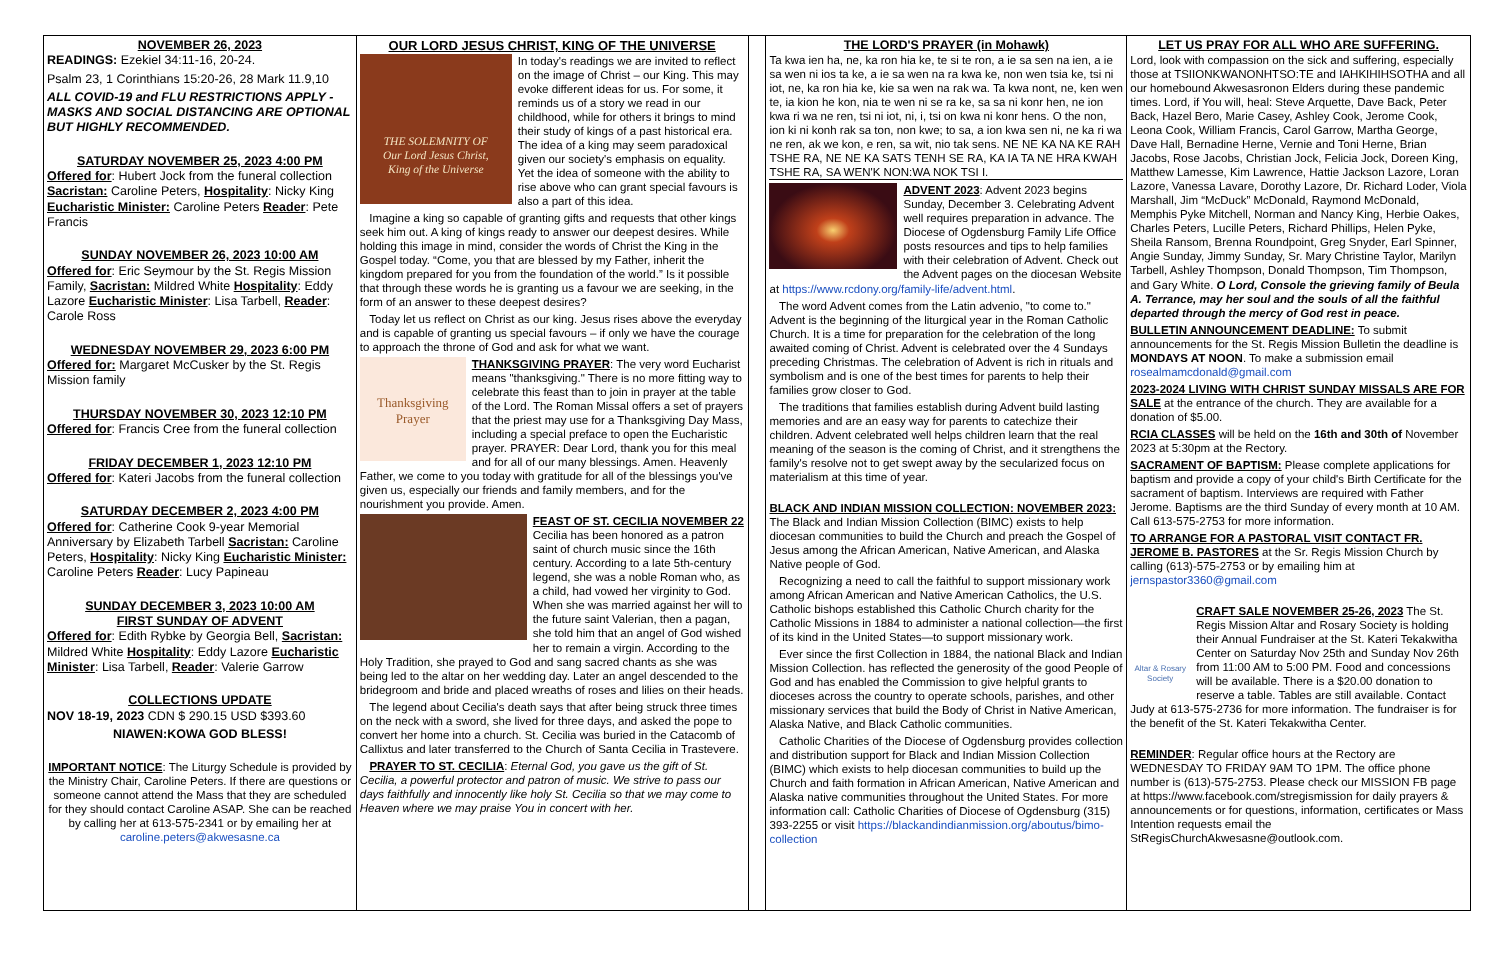NOVEMBER 26, 2023
READINGS: Ezekiel 34:11-16, 20-24.
Psalm 23, 1 Corinthians 15:20-26, 28 Mark 11.9,10
ALL COVID-19 and FLU RESTRICTIONS APPLY - MASKS AND SOCIAL DISTANCING ARE OPTIONAL BUT HIGHLY RECOMMENDED.
SATURDAY NOVEMBER 25, 2023 4:00 PM
Offered for: Hubert Jock from the funeral collection Sacristan: Caroline Peters, Hospitality: Nicky King Eucharistic Minister: Caroline Peters Reader: Pete Francis
SUNDAY NOVEMBER 26, 2023 10:00 AM
Offered for: Eric Seymour by the St. Regis Mission Family, Sacristan: Mildred White Hospitality: Eddy Lazore Eucharistic Minister: Lisa Tarbell, Reader: Carole Ross
WEDNESDAY NOVEMBER 29, 2023 6:00 PM
Offered for: Margaret McCusker by the St. Regis Mission family
THURSDAY NOVEMBER 30, 2023 12:10 PM
Offered for: Francis Cree from the funeral collection
FRIDAY DECEMBER 1, 2023 12:10 PM
Offered for: Kateri Jacobs from the funeral collection
SATURDAY DECEMBER 2, 2023 4:00 PM
Offered for: Catherine Cook 9-year Memorial Anniversary by Elizabeth Tarbell Sacristan: Caroline Peters, Hospitality: Nicky King Eucharistic Minister: Caroline Peters Reader: Lucy Papineau
SUNDAY DECEMBER 3, 2023 10:00 AM
FIRST SUNDAY OF ADVENT
Offered for: Edith Rybke by Georgia Bell, Sacristan: Mildred White Hospitality: Eddy Lazore Eucharistic Minister: Lisa Tarbell, Reader: Valerie Garrow
COLLECTIONS UPDATE
NOV 18-19, 2023 CDN $ 290.15 USD $393.60
NIAWEN:KOWA GOD BLESS!
IMPORTANT NOTICE: The Liturgy Schedule is provided by the Ministry Chair, Caroline Peters. If there are questions or someone cannot attend the Mass that they are scheduled for they should contact Caroline ASAP. She can be reached by calling her at 613-575-2341 or by emailing her at caroline.peters@akwesasne.ca
OUR LORD JESUS CHRIST, KING OF THE UNIVERSE
THE SOLEMNITY OF
Our Lord Jesus Christ,
King of the Universe
In today's readings we are invited to reflect on the image of Christ – our King. This may evoke different ideas for us. For some, it reminds us of a story we read in our childhood, while for others it brings to mind their study of kings of a past historical era. The idea of a king may seem paradoxical given our society's emphasis on equality. Yet the idea of someone with the ability to rise above who can grant special favours is also a part of this idea.
Imagine a king so capable of granting gifts and requests that other kings seek him out. A king of kings ready to answer our deepest desires. While holding this image in mind, consider the words of Christ the King in the Gospel today. “Come, you that are blessed by my Father, inherit the kingdom prepared for you from the foundation of the world.” Is it possible that through these words he is granting us a favour we are seeking, in the form of an answer to these deepest desires?
Today let us reflect on Christ as our king. Jesus rises above the everyday and is capable of granting us special favours – if only we have the courage to approach the throne of God and ask for what we want.
Thanksgiving
Prayer
THANKSGIVING PRAYER: The very word Eucharist means "thanksgiving." There is no more fitting way to celebrate this feast than to join in prayer at the table of the Lord. The Roman Missal offers a set of prayers that the priest may use for a Thanksgiving Day Mass, including a special preface to open the Eucharistic prayer. PRAYER: Dear Lord, thank you for this meal and for all of our many blessings. Amen. Heavenly Father, we come to you today with gratitude for all of the blessings you've given us, especially our friends and family members, and for the nourishment you provide. Amen.
FEAST OF ST. CECILIA NOVEMBER 22 Cecilia has been honored as a patron saint of church music since the 16th century. According to a late 5th-century legend, she was a noble Roman who, as a child, had vowed her virginity to God. When she was married against her will to the future saint Valerian, then a pagan, she told him that an angel of God wished her to remain a virgin. According to the Holy Tradition, she prayed to God and sang sacred chants as she was being led to the altar on her wedding day. Later an angel descended to the bridegroom and bride and placed wreaths of roses and lilies on their heads.
The legend about Cecilia's death says that after being struck three times on the neck with a sword, she lived for three days, and asked the pope to convert her home into a church. St. Cecilia was buried in the Catacomb of Callixtus and later transferred to the Church of Santa Cecilia in Trastevere.
PRAYER TO ST. CECILIA: Eternal God, you gave us the gift of St. Cecilia, a powerful protector and patron of music. We strive to pass our days faithfully and innocently like holy St. Cecilia so that we may come to Heaven where we may praise You in concert with her.
THE LORD'S PRAYER (in Mohawk)
Ta kwa ien ha, ne, ka ron hia ke, te si te ron, a ie sa sen na ien, a ie sa wen ni ios ta ke, a ie sa wen na ra kwa ke, non wen tsia ke, tsi ni iot, ne, ka ron hia ke, kie sa wen na rak wa. Ta kwa nont, ne, ken wen te, ia kion he kon, nia te wen ni se ra ke, sa sa ni konr hen, ne ion kwa ri wa ne ren, tsi ni iot, ni, i, tsi on kwa ni konr hens. O the non, ion ki ni konh rak sa ton, non kwe; to sa, a ion kwa sen ni, ne ka ri wa ne ren, ak we kon, e ren, sa wit, nio tak sens. NE NE KA NA KE RAH TSHE RA, NE NE KA SATS TENH SE RA, KA IA TA NE HRA KWAH TSHE RA, SA WEN'K NON:WA NOK TSI I.
ADVENT 2023: Advent 2023 begins Sunday, December 3. Celebrating Advent well requires preparation in advance. The Diocese of Ogdensburg Family Life Office posts resources and tips to help families with their celebration of Advent. Check out the Advent pages on the diocesan Website at https://www.rcdony.org/family-life/advent.html.
The word Advent comes from the Latin advenio, "to come to." Advent is the beginning of the liturgical year in the Roman Catholic Church. It is a time for preparation for the celebration of the long awaited coming of Christ. Advent is celebrated over the 4 Sundays preceding Christmas. The celebration of Advent is rich in rituals and symbolism and is one of the best times for parents to help their families grow closer to God.
The traditions that families establish during Advent build lasting memories and are an easy way for parents to catechize their children. Advent celebrated well helps children learn that the real meaning of the season is the coming of Christ, and it strengthens the family's resolve not to get swept away by the secularized focus on materialism at this time of year.
BLACK AND INDIAN MISSION COLLECTION: NOVEMBER 2023: The Black and Indian Mission Collection (BIMC) exists to help diocesan communities to build the Church and preach the Gospel of Jesus among the African American, Native American, and Alaska Native people of God.
Recognizing a need to call the faithful to support missionary work among African American and Native American Catholics, the U.S. Catholic bishops established this Catholic Church charity for the Catholic Missions in 1884 to administer a national collection—the first of its kind in the United States—to support missionary work.
Ever since the first Collection in 1884, the national Black and Indian Mission Collection. has reflected the generosity of the good People of God and has enabled the Commission to give helpful grants to dioceses across the country to operate schools, parishes, and other missionary services that build the Body of Christ in Native American, Alaska Native, and Black Catholic communities.
Catholic Charities of the Diocese of Ogdensburg provides collection and distribution support for Black and Indian Mission Collection (BIMC) which exists to help diocesan communities to build up the Church and faith formation in African American, Native American and Alaska native communities throughout the United States. For more information call: Catholic Charities of Diocese of Ogdensburg (315) 393-2255 or visit https://blackandindianmission.org/aboutus/bimo-collection
LET US PRAY FOR ALL WHO ARE SUFFERING.
Lord, look with compassion on the sick and suffering, especially those at TSIIONKWANONHTSO:TE and IAHKIHIHSOTHA and all our homebound Akwesasronon Elders during these pandemic times. Lord, if You will, heal: Steve Arquette, Dave Back, Peter Back, Hazel Bero, Marie Casey, Ashley Cook, Jerome Cook, Leona Cook, William Francis, Carol Garrow, Martha George, Dave Hall, Bernadine Herne, Vernie and Toni Herne, Brian Jacobs, Rose Jacobs, Christian Jock, Felicia Jock, Doreen King, Matthew Lamesse, Kim Lawrence, Hattie Jackson Lazore, Loran Lazore, Vanessa Lavare, Dorothy Lazore, Dr. Richard Loder, Viola Marshall, Jim “McDuck” McDonald, Raymond McDonald, Memphis Pyke Mitchell, Norman and Nancy King, Herbie Oakes, Charles Peters, Lucille Peters, Richard Phillips, Helen Pyke, Sheila Ransom, Brenna Roundpoint, Greg Snyder, Earl Spinner, Angie Sunday, Jimmy Sunday, Sr. Mary Christine Taylor, Marilyn Tarbell, Ashley Thompson, Donald Thompson, Tim Thompson, and Gary White. O Lord, Console the grieving family of Beula A. Terrance, may her soul and the souls of all the faithful departed through the mercy of God rest in peace.
BULLETIN ANNOUNCEMENT DEADLINE: To submit announcements for the St. Regis Mission Bulletin the deadline is MONDAYS AT NOON. To make a submission email rosealmamcdonald@gmail.com
2023-2024 LIVING WITH CHRIST SUNDAY MISSALS ARE FOR SALE at the entrance of the church. They are available for a donation of $5.00.
RCIA CLASSES will be held on the 16th and 30th of November 2023 at 5:30pm at the Rectory.
SACRAMENT OF BAPTISM: Please complete applications for baptism and provide a copy of your child's Birth Certificate for the sacrament of baptism. Interviews are required with Father Jerome. Baptisms are the third Sunday of every month at 10 AM. Call 613-575-2753 for more information.
TO ARRANGE FOR A PASTORAL VISIT CONTACT FR. JEROME B. PASTORES at the Sr. Regis Mission Church by calling (613)-575-2753 or by emailing him at jernspastor3360@gmail.com
Altar & Rosary Society
CRAFT SALE NOVEMBER 25-26, 2023 The St. Regis Mission Altar and Rosary Society is holding their Annual Fundraiser at the St. Kateri Tekakwitha Center on Saturday Nov 25th and Sunday Nov 26th from 11:00 AM to 5:00 PM. Food and concessions will be available. There is a $20.00 donation to reserve a table. Tables are still available. Contact Judy at 613-575-2736 for more information. The fundraiser is for the benefit of the St. Kateri Tekakwitha Center.
REMINDER: Regular office hours at the Rectory are WEDNESDAY TO FRIDAY 9AM TO 1PM. The office phone number is (613)-575-2753. Please check our MISSION FB page at https://www.facebook.com/stregismission for daily prayers & announcements or for questions, information, certificates or Mass Intention requests email the StRegisChurchAkwesasne@outlook.com.